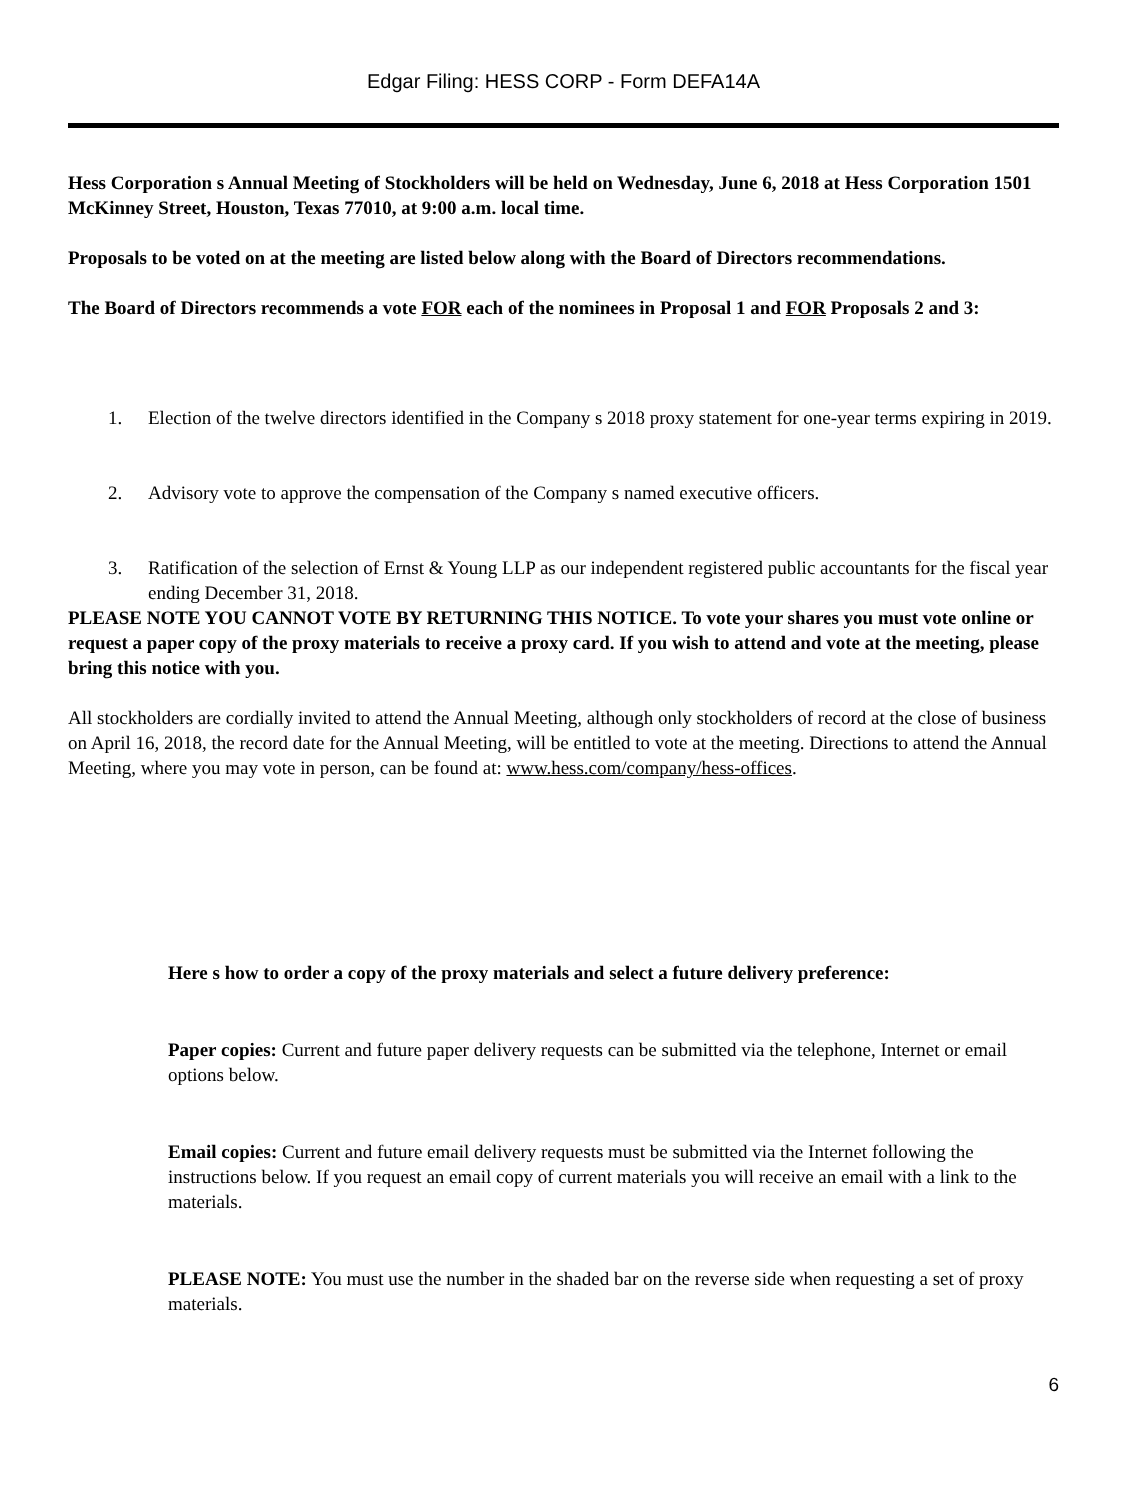Edgar Filing: HESS CORP - Form DEFA14A
Hess Corporation s Annual Meeting of Stockholders will be held on Wednesday, June 6, 2018 at Hess Corporation 1501 McKinney Street, Houston, Texas 77010, at 9:00 a.m. local time.
Proposals to be voted on at the meeting are listed below along with the Board of Directors recommendations.
The Board of Directors recommends a vote FOR each of the nominees in Proposal 1 and FOR Proposals 2 and 3:
1. Election of the twelve directors identified in the Company s 2018 proxy statement for one-year terms expiring in 2019.
2. Advisory vote to approve the compensation of the Company s named executive officers.
3. Ratification of the selection of Ernst & Young LLP as our independent registered public accountants for the fiscal year ending December 31, 2018.
PLEASE NOTE YOU CANNOT VOTE BY RETURNING THIS NOTICE. To vote your shares you must vote online or request a paper copy of the proxy materials to receive a proxy card. If you wish to attend and vote at the meeting, please bring this notice with you.
All stockholders are cordially invited to attend the Annual Meeting, although only stockholders of record at the close of business on April 16, 2018, the record date for the Annual Meeting, will be entitled to vote at the meeting. Directions to attend the Annual Meeting, where you may vote in person, can be found at: www.hess.com/company/hess-offices.
Here s how to order a copy of the proxy materials and select a future delivery preference:
Paper copies: Current and future paper delivery requests can be submitted via the telephone, Internet or email options below.
Email copies: Current and future email delivery requests must be submitted via the Internet following the instructions below. If you request an email copy of current materials you will receive an email with a link to the materials.
PLEASE NOTE: You must use the number in the shaded bar on the reverse side when requesting a set of proxy materials.
6